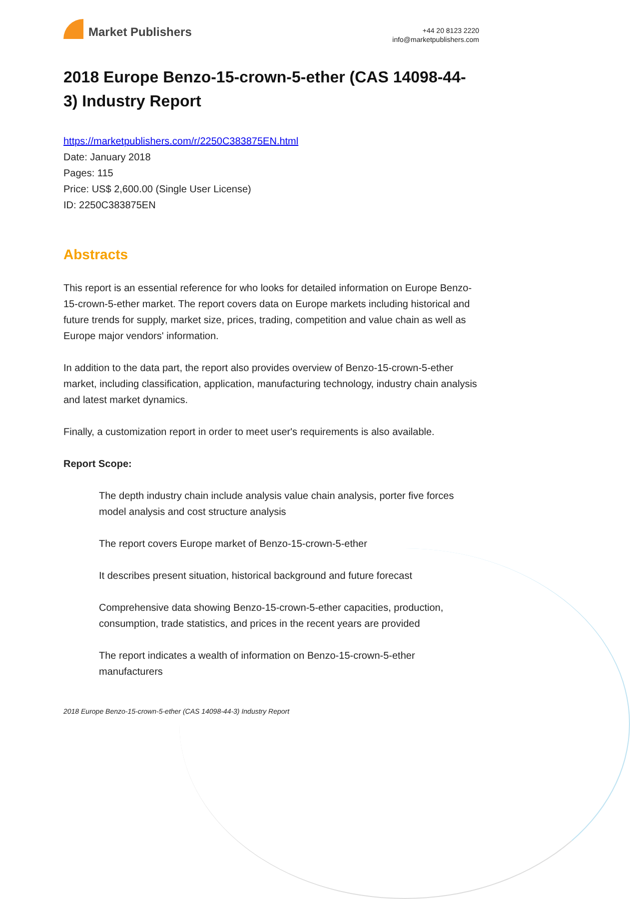Market Publishers
+44 20 8123 2220
info@marketpublishers.com
2018 Europe Benzo-15-crown-5-ether (CAS 14098-44-3) Industry Report
https://marketpublishers.com/r/2250C383875EN.html
Date: January 2018
Pages: 115
Price: US$ 2,600.00 (Single User License)
ID: 2250C383875EN
Abstracts
This report is an essential reference for who looks for detailed information on Europe Benzo-15-crown-5-ether market. The report covers data on Europe markets including historical and future trends for supply, market size, prices, trading, competition and value chain as well as Europe major vendors' information.
In addition to the data part, the report also provides overview of Benzo-15-crown-5-ether market, including classification, application, manufacturing technology, industry chain analysis and latest market dynamics.
Finally, a customization report in order to meet user's requirements is also available.
Report Scope:
The depth industry chain include analysis value chain analysis, porter five forces model analysis and cost structure analysis
The report covers Europe market of Benzo-15-crown-5-ether
It describes present situation, historical background and future forecast
Comprehensive data showing Benzo-15-crown-5-ether capacities, production, consumption, trade statistics, and prices in the recent years are provided
The report indicates a wealth of information on Benzo-15-crown-5-ether manufacturers
2018 Europe Benzo-15-crown-5-ether (CAS 14098-44-3) Industry Report